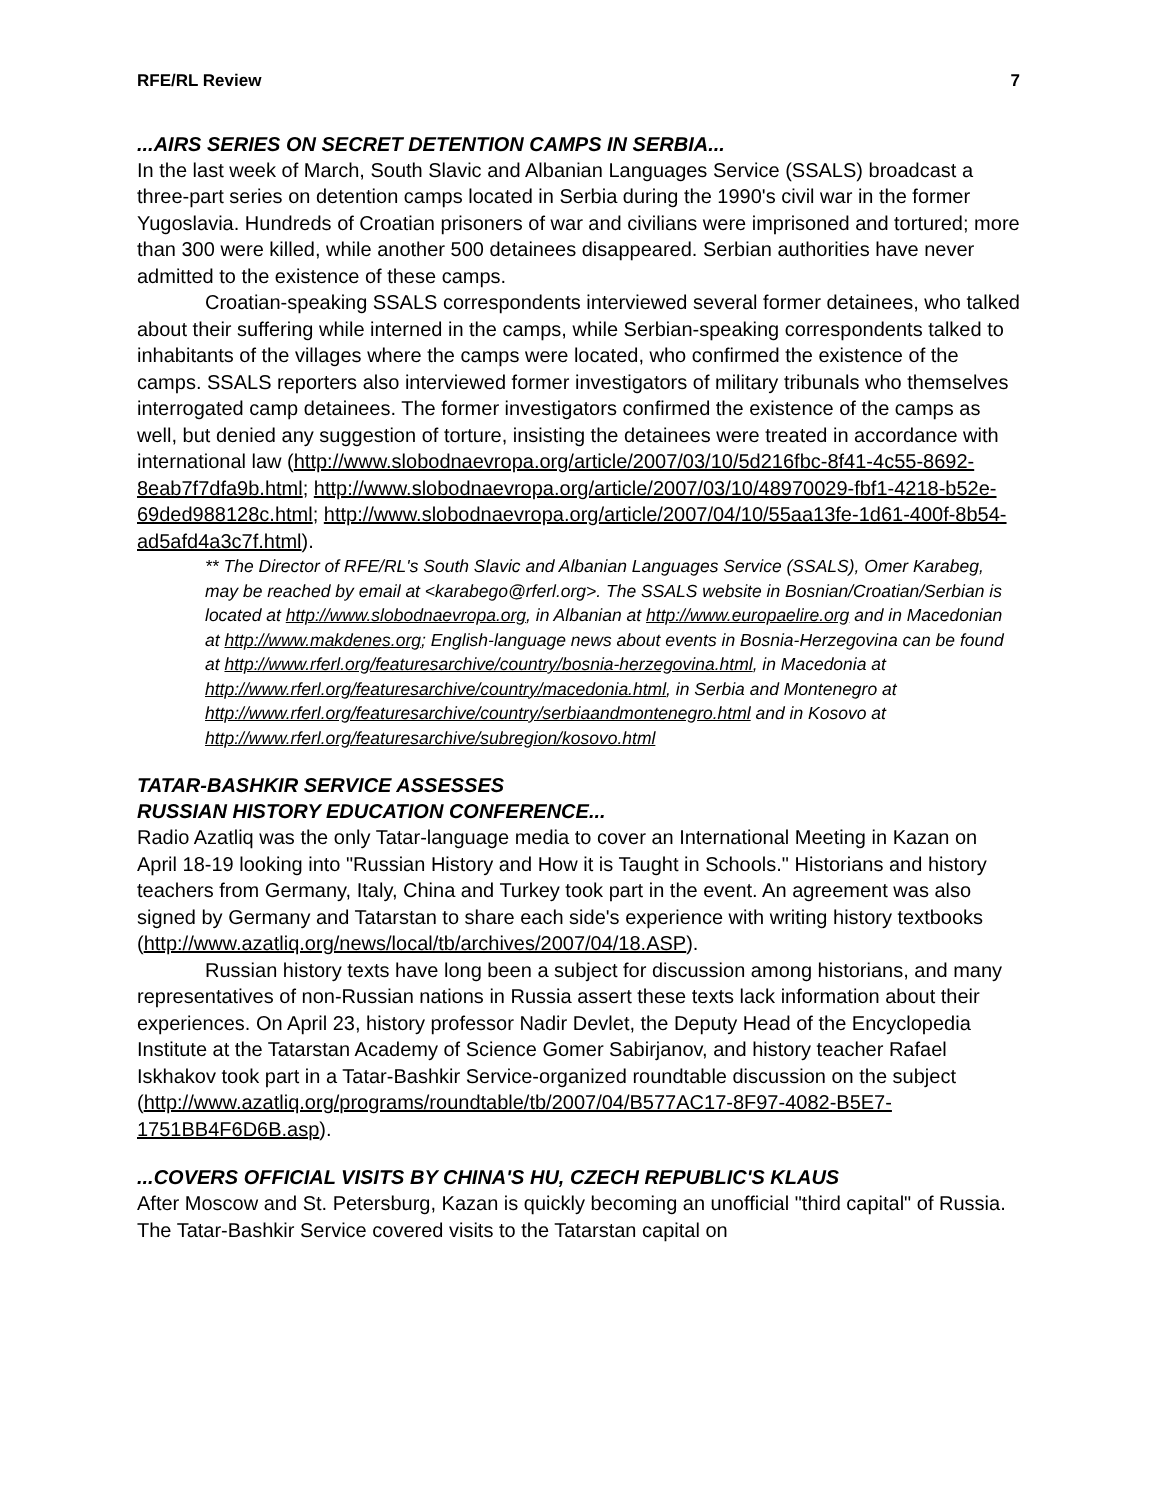RFE/RL Review 7
...AIRS SERIES ON SECRET DETENTION CAMPS IN SERBIA...
In the last week of March, South Slavic and Albanian Languages Service (SSALS) broadcast a three-part series on detention camps located in Serbia during the 1990's civil war in the former Yugoslavia. Hundreds of Croatian prisoners of war and civilians were imprisoned and tortured; more than 300 were killed, while another 500 detainees disappeared. Serbian authorities have never admitted to the existence of these camps.
Croatian-speaking SSALS correspondents interviewed several former detainees, who talked about their suffering while interned in the camps, while Serbian-speaking correspondents talked to inhabitants of the villages where the camps were located, who confirmed the existence of the camps. SSALS reporters also interviewed former investigators of military tribunals who themselves interrogated camp detainees. The former investigators confirmed the existence of the camps as well, but denied any suggestion of torture, insisting the detainees were treated in accordance with international law (http://www.slobodnaevropa.org/article/2007/03/10/5d216fbc-8f41-4c55-8692-8eab7f7dfa9b.html; http://www.slobodnaevropa.org/article/2007/03/10/48970029-fbf1-4218-b52e-69ded988128c.html; http://www.slobodnaevropa.org/article/2007/04/10/55aa13fe-1d61-400f-8b54-ad5afd4a3c7f.html).
** The Director of RFE/RL's South Slavic and Albanian Languages Service (SSALS), Omer Karabeg, may be reached by email at <karabego@rferl.org>. The SSALS website in Bosnian/Croatian/Serbian is located at http://www.slobodnaevropa.org, in Albanian at http://www.europaelire.org and in Macedonian at http://www.makdenes.org; English-language news about events in Bosnia-Herzegovina can be found at http://www.rferl.org/featuresarchive/country/bosnia-herzegovina.html, in Macedonia at http://www.rferl.org/featuresarchive/country/macedonia.html, in Serbia and Montenegro at http://www.rferl.org/featuresarchive/country/serbiaandmontenegro.html and in Kosovo at http://www.rferl.org/featuresarchive/subregion/kosovo.html
TATAR-BASHKIR SERVICE ASSESSES
RUSSIAN HISTORY EDUCATION CONFERENCE...
Radio Azatliq was the only Tatar-language media to cover an International Meeting in Kazan on April 18-19 looking into "Russian History and How it is Taught in Schools." Historians and history teachers from Germany, Italy, China and Turkey took part in the event. An agreement was also signed by Germany and Tatarstan to share each side's experience with writing history textbooks
(http://www.azatliq.org/news/local/tb/archives/2007/04/18.ASP).
Russian history texts have long been a subject for discussion among historians, and many representatives of non-Russian nations in Russia assert these texts lack information about their experiences. On April 23, history professor Nadir Devlet, the Deputy Head of the Encyclopedia Institute at the Tatarstan Academy of Science Gomer Sabirjanov, and history teacher Rafael Iskhakov took part in a Tatar-Bashkir Service-organized roundtable discussion on the subject
(http://www.azatliq.org/programs/roundtable/tb/2007/04/B577AC17-8F97-4082-B5E7-1751BB4F6D6B.asp).
...COVERS OFFICIAL VISITS BY CHINA'S HU, CZECH REPUBLIC'S KLAUS
After Moscow and St. Petersburg, Kazan is quickly becoming an unofficial "third capital" of Russia. The Tatar-Bashkir Service covered visits to the Tatarstan capital on